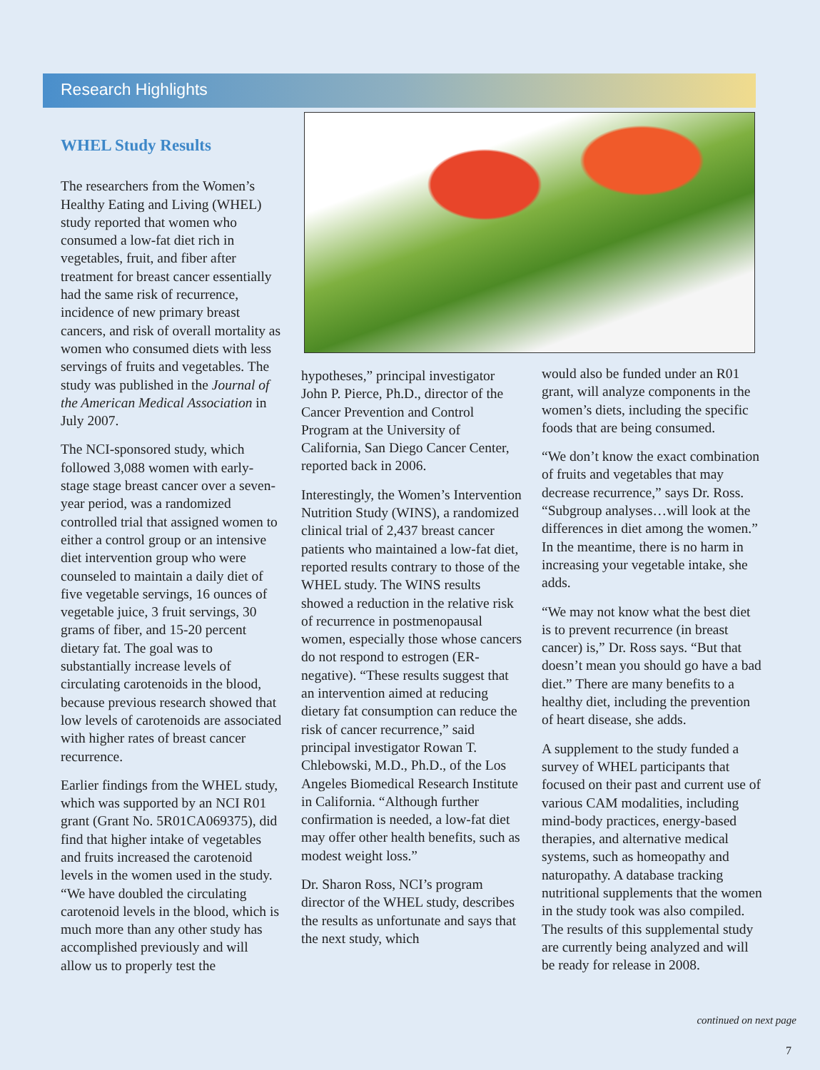Research Highlights
WHEL Study Results
The researchers from the Women’s Healthy Eating and Living (WHEL) study reported that women who consumed a low-fat diet rich in vegetables, fruit, and fiber after treatment for breast cancer essentially had the same risk of recurrence, incidence of new primary breast cancers, and risk of overall mortality as women who consumed diets with less servings of fruits and vegetables. The study was published in the Journal of the American Medical Association in July 2007.
The NCI-sponsored study, which followed 3,088 women with early-stage stage breast cancer over a seven-year period, was a randomized controlled trial that assigned women to either a control group or an intensive diet intervention group who were counseled to maintain a daily diet of five vegetable servings, 16 ounces of vegetable juice, 3 fruit servings, 30 grams of fiber, and 15-20 percent dietary fat. The goal was to substantially increase levels of circulating carotenoids in the blood, because previous research showed that low levels of carotenoids are associated with higher rates of breast cancer recurrence.
Earlier findings from the WHEL study, which was supported by an NCI R01 grant (Grant No. 5R01CA069375), did find that higher intake of vegetables and fruits increased the carotenoid levels in the women used in the study. “We have doubled the circulating carotenoid levels in the blood, which is much more than any other study has accomplished previously and will allow us to properly test the
hypotheses,” principal investigator John P. Pierce, Ph.D., director of the Cancer Prevention and Control Program at the University of California, San Diego Cancer Center, reported back in 2006.
Interestingly, the Women’s Intervention Nutrition Study (WINS), a randomized clinical trial of 2,437 breast cancer patients who maintained a low-fat diet, reported results contrary to those of the WHEL study. The WINS results showed a reduction in the relative risk of recurrence in postmenopausal women, especially those whose cancers do not respond to estrogen (ER-negative). “These results suggest that an intervention aimed at reducing dietary fat consumption can reduce the risk of cancer recurrence,” said principal investigator Rowan T. Chlebowski, M.D., Ph.D., of the Los Angeles Biomedical Research Institute in California. “Although further confirmation is needed, a low-fat diet may offer other health benefits, such as modest weight loss.”
Dr. Sharon Ross, NCI’s program director of the WHEL study, describes the results as unfortunate and says that the next study, which
would also be funded under an R01 grant, will analyze components in the women’s diets, including the specific foods that are being consumed.
“We don’t know the exact combination of fruits and vegetables that may decrease recurrence,” says Dr. Ross. “Subgroup analyses…will look at the differences in diet among the women.” In the meantime, there is no harm in increasing your vegetable intake, she adds.
“We may not know what the best diet is to prevent recurrence (in breast cancer) is,” Dr. Ross says. “But that doesn’t mean you should go have a bad diet.” There are many benefits to a healthy diet, including the prevention of heart disease, she adds.
A supplement to the study funded a survey of WHEL participants that focused on their past and current use of various CAM modalities, including mind-body practices, energy-based therapies, and alternative medical systems, such as homeopathy and naturopathy. A database tracking nutritional supplements that the women in the study took was also compiled. The results of this supplemental study are currently being analyzed and will be ready for release in 2008.
continued on next page
7